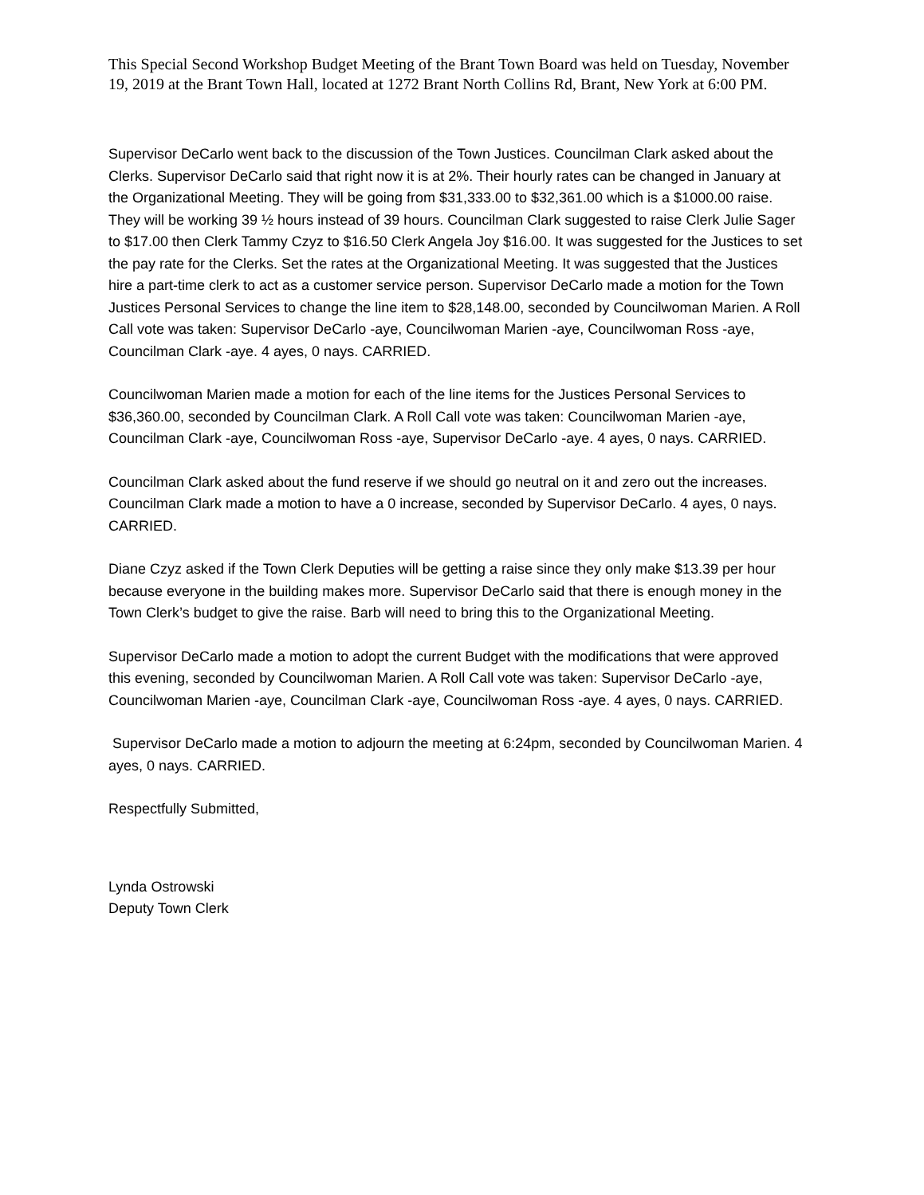This Special Second Workshop Budget Meeting of the Brant Town Board was held on Tuesday, November 19, 2019 at the Brant Town Hall, located at 1272 Brant North Collins Rd, Brant, New York at 6:00 PM.
Supervisor DeCarlo went back to the discussion of the Town Justices. Councilman Clark asked about the Clerks. Supervisor DeCarlo said that right now it is at 2%. Their hourly rates can be changed in January at the Organizational Meeting. They will be going from $31,333.00 to $32,361.00 which is a $1000.00 raise. They will be working 39 ½ hours instead of 39 hours. Councilman Clark suggested to raise Clerk Julie Sager to $17.00 then Clerk Tammy Czyz to $16.50 Clerk Angela Joy $16.00. It was suggested for the Justices to set the pay rate for the Clerks. Set the rates at the Organizational Meeting. It was suggested that the Justices hire a part-time clerk to act as a customer service person. Supervisor DeCarlo made a motion for the Town Justices Personal Services to change the line item to $28,148.00, seconded by Councilwoman Marien. A Roll Call vote was taken: Supervisor DeCarlo -aye, Councilwoman Marien -aye, Councilwoman Ross -aye, Councilman Clark -aye. 4 ayes, 0 nays. CARRIED.
Councilwoman Marien made a motion for each of the line items for the Justices Personal Services to $36,360.00, seconded by Councilman Clark. A Roll Call vote was taken: Councilwoman Marien -aye, Councilman Clark -aye, Councilwoman Ross -aye, Supervisor DeCarlo -aye. 4 ayes, 0 nays. CARRIED.
Councilman Clark asked about the fund reserve if we should go neutral on it and zero out the increases. Councilman Clark made a motion to have a 0 increase, seconded by Supervisor DeCarlo. 4 ayes, 0 nays. CARRIED.
Diane Czyz asked if the Town Clerk Deputies will be getting a raise since they only make $13.39 per hour because everyone in the building makes more. Supervisor DeCarlo said that there is enough money in the Town Clerk’s budget to give the raise. Barb will need to bring this to the Organizational Meeting.
Supervisor DeCarlo made a motion to adopt the current Budget with the modifications that were approved this evening, seconded by Councilwoman Marien. A Roll Call vote was taken: Supervisor DeCarlo -aye, Councilwoman Marien -aye, Councilman Clark -aye, Councilwoman Ross -aye. 4 ayes, 0 nays. CARRIED.
Supervisor DeCarlo made a motion to adjourn the meeting at 6:24pm, seconded by Councilwoman Marien. 4 ayes, 0 nays. CARRIED.
Respectfully Submitted,
Lynda Ostrowski
Deputy Town Clerk